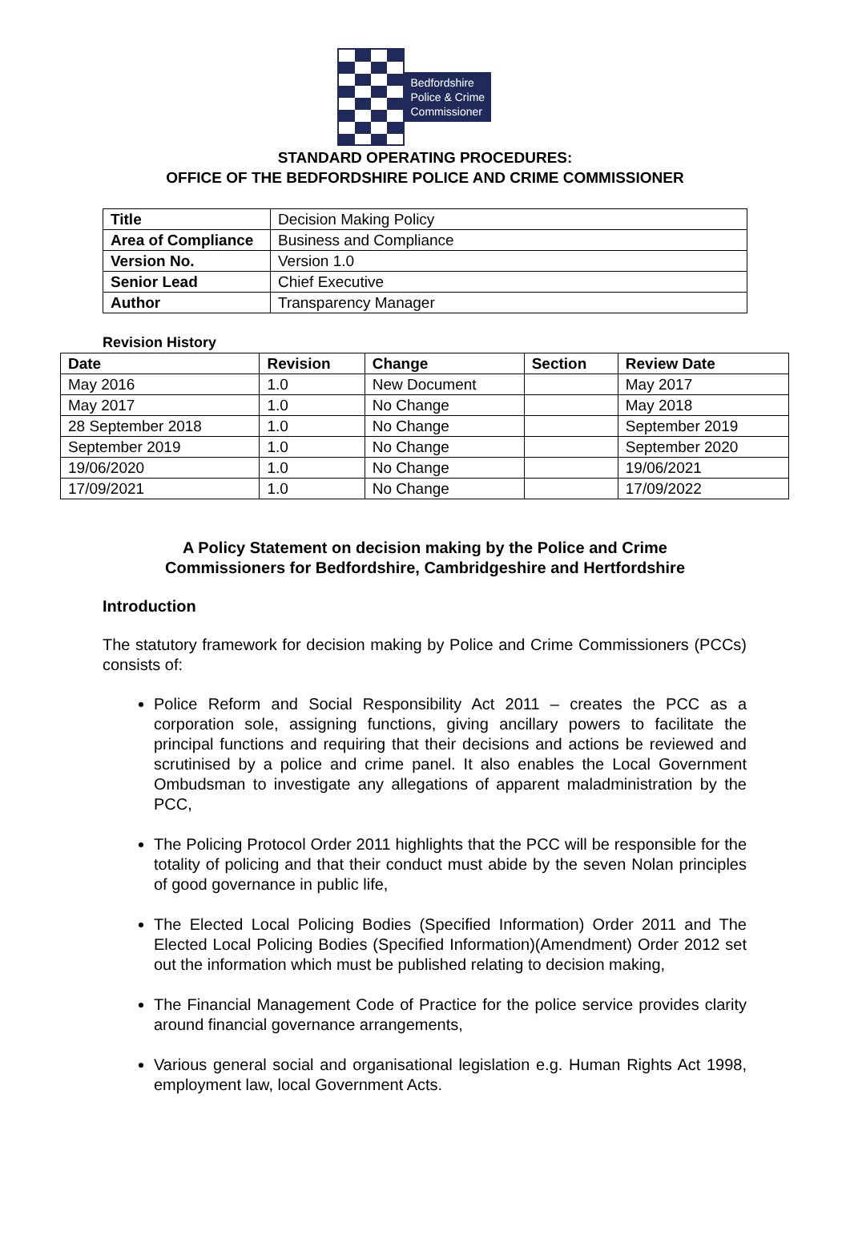Bedfordshire
Police & Crime
Commissioner
STANDARD OPERATING PROCEDURES:
OFFICE OF THE BEDFORDSHIRE POLICE AND CRIME COMMISSIONER
| Title | Decision Making Policy |
| Area of Compliance | Business and Compliance |
| Version No. | Version 1.0 |
| Senior Lead | Chief Executive |
| Author | Transparency Manager |
Revision History
| Date | Revision | Change | Section | Review Date |
| --- | --- | --- | --- | --- |
| May 2016 | 1.0 | New Document | | May 2017 |
| May 2017 | 1.0 | No Change | | May 2018 |
| 28 September 2018 | 1.0 | No Change | | September 2019 |
| September 2019 | 1.0 | No Change | | September 2020 |
| 19/06/2020 | 1.0 | No Change | | 19/06/2021 |
| 17/09/2021 | 1.0 | No Change | | 17/09/2022 |
A Policy Statement on decision making by the Police and Crime
Commissioners for Bedfordshire, Cambridgeshire and Hertfordshire
Introduction
The statutory framework for decision making by Police and Crime Commissioners (PCCs) consists of:
Police Reform and Social Responsibility Act 2011 – creates the PCC as a corporation sole, assigning functions, giving ancillary powers to facilitate the principal functions and requiring that their decisions and actions be reviewed and scrutinised by a police and crime panel. It also enables the Local Government Ombudsman to investigate any allegations of apparent maladministration by the PCC,
The Policing Protocol Order 2011 highlights that the PCC will be responsible for the totality of policing and that their conduct must abide by the seven Nolan principles of good governance in public life,
The Elected Local Policing Bodies (Specified Information) Order 2011 and The Elected Local Policing Bodies (Specified Information)(Amendment) Order 2012 set out the information which must be published relating to decision making,
The Financial Management Code of Practice for the police service provides clarity around financial governance arrangements,
Various general social and organisational legislation e.g. Human Rights Act 1998, employment law, local Government Acts.